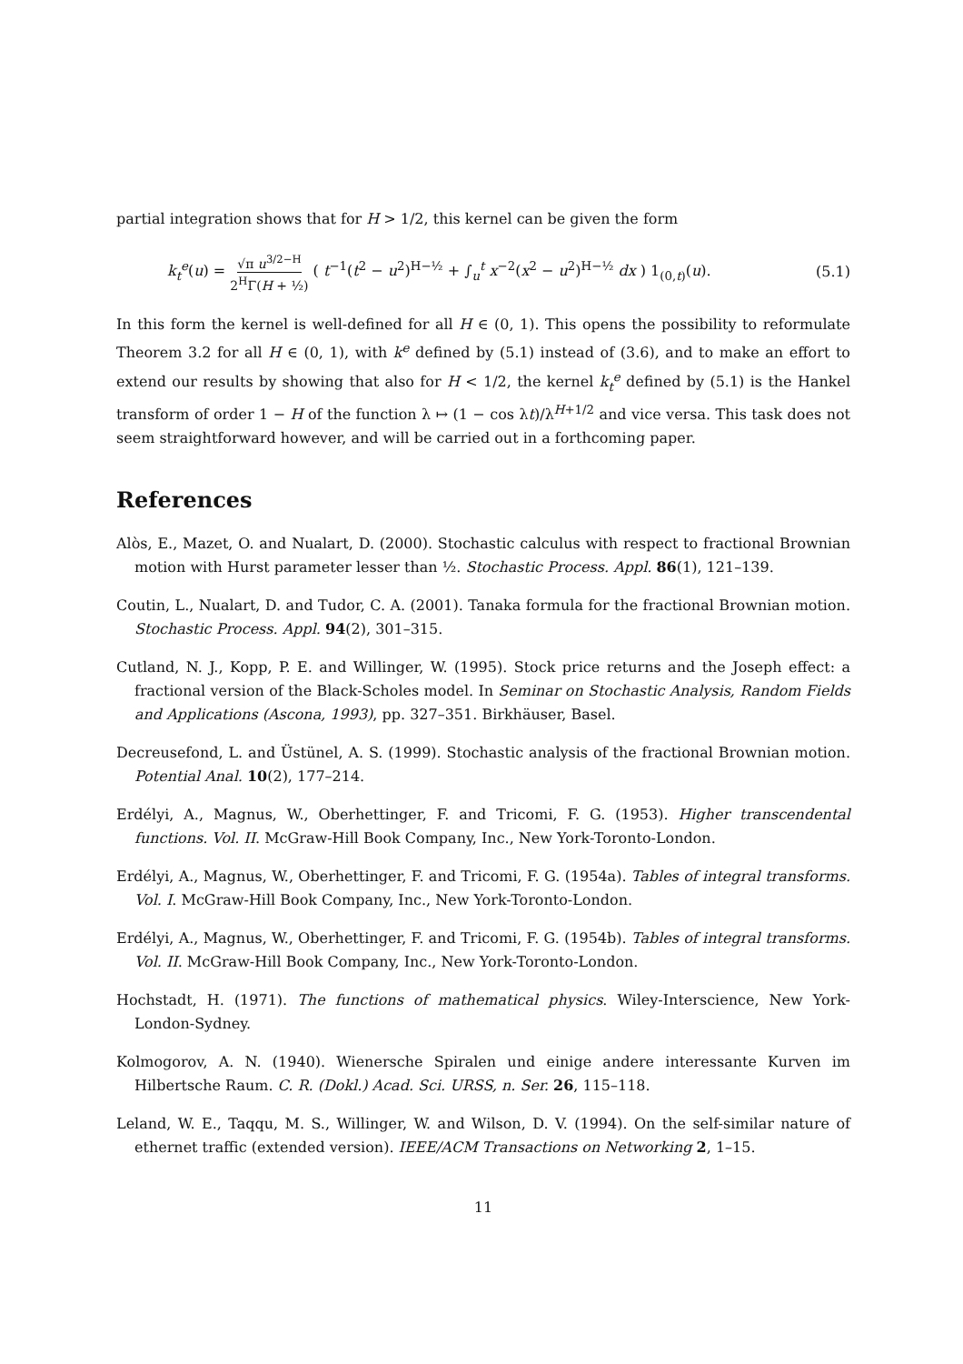partial integration shows that for H > 1/2, this kernel can be given the form
k<sub>t</sub><sup>e</sup>(u) = √π u<sup>3/2−H</sup> 2<sup>H</sup>Γ(H + ½) ( t<sup>−1</sup>(t<sup>2</sup> − u<sup>2</sup>)<sup>H−½</sup> + ∫<sub>u</sub><sup>t</sup> x<sup>−2</sup>(x<sup>2</sup> − u<sup>2</sup>)<sup>H−½</sup> dx ) 1<sub>(0,t)</sub>(u).
(5.1)
In this form the kernel is well-defined for all H ∈ (0, 1). This opens the possibility to reformulate Theorem 3.2 for all H ∈ (0, 1), with k<sup>e</sup> defined by (5.1) instead of (3.6), and to make an effort to extend our results by showing that also for H < 1/2, the kernel k<sub>t</sub><sup>e</sup> defined by (5.1) is the Hankel transform of order 1 − H of the function λ ↦ (1 − cos λt)/λ<sup>H+1/2</sup> and vice versa. This task does not seem straightforward however, and will be carried out in a forthcoming paper.
References
Alòs, E., Mazet, O. and Nualart, D. (2000). Stochastic calculus with respect to fractional Brownian motion with Hurst parameter lesser than ½. Stochastic Process. Appl. 86(1), 121–139.
Coutin, L., Nualart, D. and Tudor, C. A. (2001). Tanaka formula for the fractional Brownian motion. Stochastic Process. Appl. 94(2), 301–315.
Cutland, N. J., Kopp, P. E. and Willinger, W. (1995). Stock price returns and the Joseph effect: a fractional version of the Black-Scholes model. In Seminar on Stochastic Analysis, Random Fields and Applications (Ascona, 1993), pp. 327–351. Birkhäuser, Basel.
Decreusefond, L. and Üstünel, A. S. (1999). Stochastic analysis of the fractional Brownian motion. Potential Anal. 10(2), 177–214.
Erdélyi, A., Magnus, W., Oberhettinger, F. and Tricomi, F. G. (1953). Higher transcendental functions. Vol. II. McGraw-Hill Book Company, Inc., New York-Toronto-London.
Erdélyi, A., Magnus, W., Oberhettinger, F. and Tricomi, F. G. (1954a). Tables of integral transforms. Vol. I. McGraw-Hill Book Company, Inc., New York-Toronto-London.
Erdélyi, A., Magnus, W., Oberhettinger, F. and Tricomi, F. G. (1954b). Tables of integral transforms. Vol. II. McGraw-Hill Book Company, Inc., New York-Toronto-London.
Hochstadt, H. (1971). The functions of mathematical physics. Wiley-Interscience, New York-London-Sydney.
Kolmogorov, A. N. (1940). Wienersche Spiralen und einige andere interessante Kurven im Hilbertsche Raum. C. R. (Dokl.) Acad. Sci. URSS, n. Ser. 26, 115–118.
Leland, W. E., Taqqu, M. S., Willinger, W. and Wilson, D. V. (1994). On the self-similar nature of ethernet traffic (extended version). IEEE/ACM Transactions on Networking 2, 1–15.
11